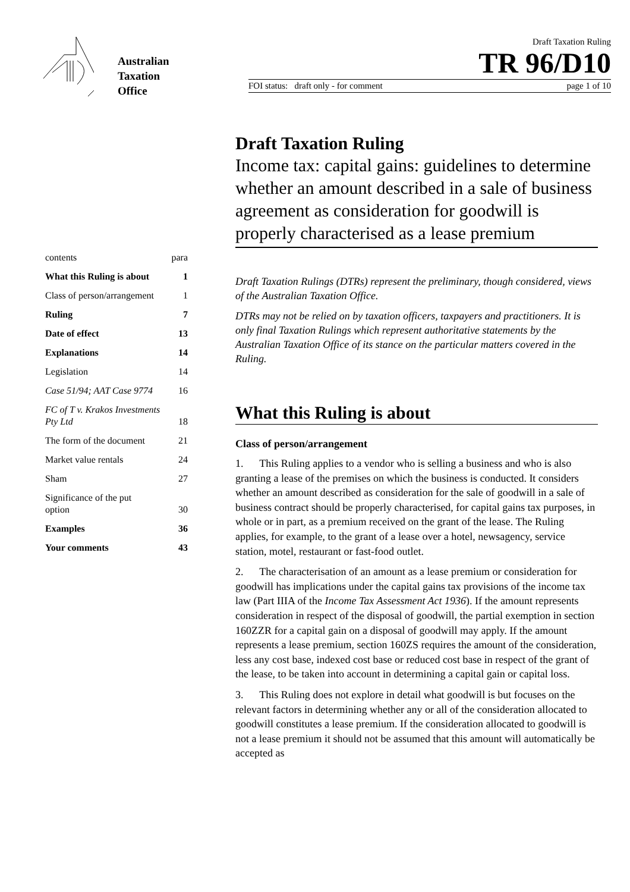Australian
Taxation
Office
Draft Taxation Ruling
TR 96/D10
FOI status: draft only - for comment page 1 of 10
contents para
What this Ruling is about 1
Class of person/arrangement 1
Ruling 7
Date of effect 13
Explanations 14
Legislation 14
Case 51/94; AAT Case 9774 16
FC of T v. Krakos Investments
Pty Ltd 18
The form of the document 21
Market value rentals 24
Sham 27
Significance of the put
option 30
Examples 36
Your comments 43
Draft Taxation Ruling
Income tax: capital gains: guidelines to determine whether an amount described in a sale of business agreement as consideration for goodwill is properly characterised as a lease premium
Draft Taxation Rulings (DTRs) represent the preliminary, though considered, views of the Australian Taxation Office.
DTRs may not be relied on by taxation officers, taxpayers and practitioners. It is only final Taxation Rulings which represent authoritative statements by the Australian Taxation Office of its stance on the particular matters covered in the Ruling.
What this Ruling is about
Class of person/arrangement
1. This Ruling applies to a vendor who is selling a business and who is also granting a lease of the premises on which the business is conducted. It considers whether an amount described as consideration for the sale of goodwill in a sale of business contract should be properly characterised, for capital gains tax purposes, in whole or in part, as a premium received on the grant of the lease. The Ruling applies, for example, to the grant of a lease over a hotel, newsagency, service station, motel, restaurant or fast-food outlet.
2. The characterisation of an amount as a lease premium or consideration for goodwill has implications under the capital gains tax provisions of the income tax law (Part IIIA of the Income Tax Assessment Act 1936). If the amount represents consideration in respect of the disposal of goodwill, the partial exemption in section 160ZZR for a capital gain on a disposal of goodwill may apply. If the amount represents a lease premium, section 160ZS requires the amount of the consideration, less any cost base, indexed cost base or reduced cost base in respect of the grant of the lease, to be taken into account in determining a capital gain or capital loss.
3. This Ruling does not explore in detail what goodwill is but focuses on the relevant factors in determining whether any or all of the consideration allocated to goodwill constitutes a lease premium. If the consideration allocated to goodwill is not a lease premium it should not be assumed that this amount will automatically be accepted as